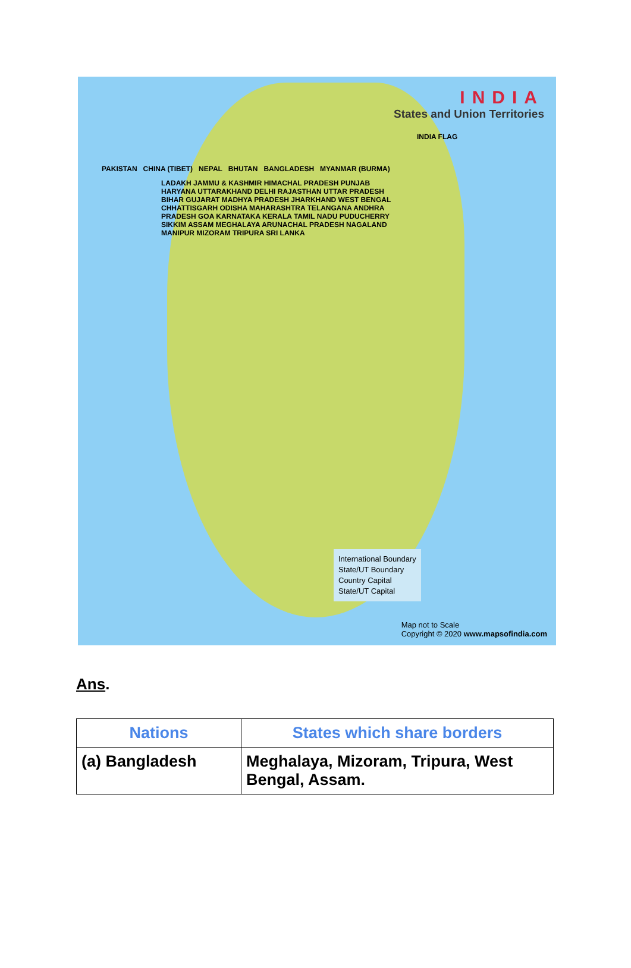INDIA
States and Union Territories
INDIA FLAG
PAKISTAN CHINA (TIBET) NEPAL BHUTAN BANGLADESH MYANMAR (BURMA)
LADAKH JAMMU & KASHMIR HIMACHAL PRADESH PUNJAB HARYANA UTTARAKHAND DELHI RAJASTHAN UTTAR PRADESH BIHAR GUJARAT MADHYA PRADESH JHARKHAND WEST BENGAL CHHATTISGARH ODISHA MAHARASHTRA TELANGANA ANDHRA PRADESH GOA KARNATAKA KERALA TAMIL NADU PUDUCHERRY SIKKIM ASSAM MEGHALAYA ARUNACHAL PRADESH NAGALAND MANIPUR MIZORAM TRIPURA SRI LANKA
International Boundary
State/UT Boundary
Country Capital
State/UT Capital
Map not to Scale
Copyright © 2020 www.mapsofindia.com
Ans.
| Nations | States which share borders |
| --- | --- |
| (a) Bangladesh | Meghalaya, Mizoram, Tripura, West Bengal, Assam. |